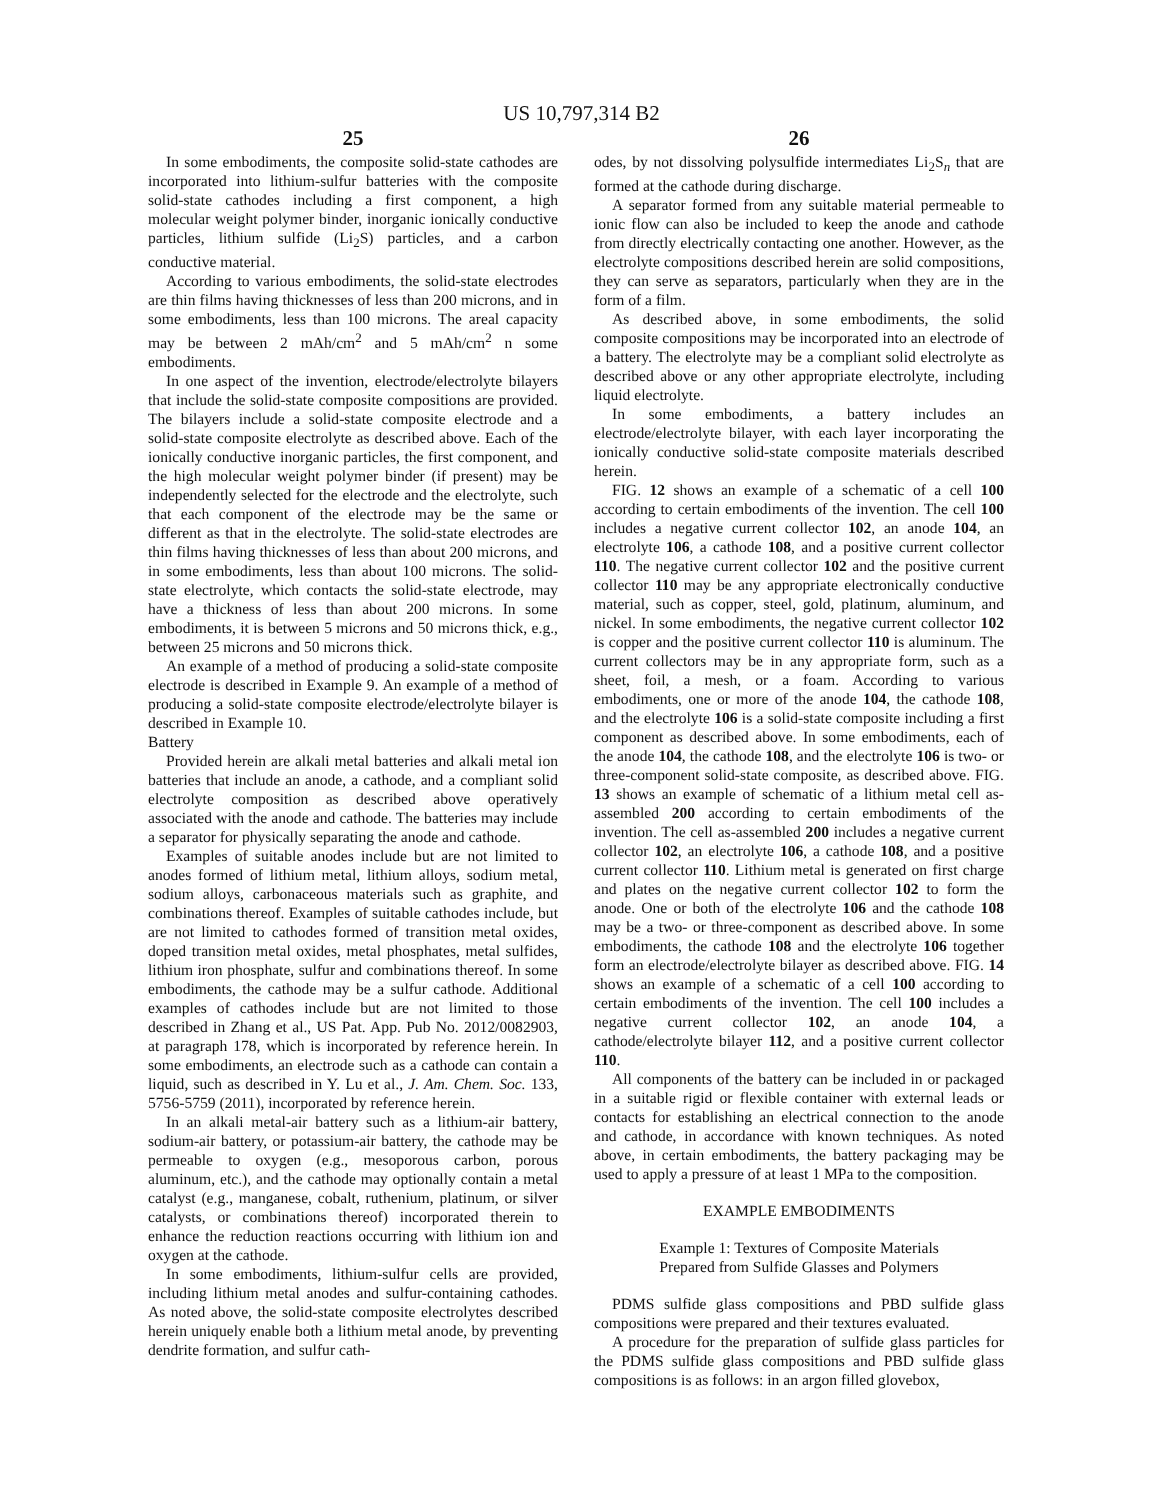US 10,797,314 B2
25
In some embodiments, the composite solid-state cathodes are incorporated into lithium-sulfur batteries with the composite solid-state cathodes including a first component, a high molecular weight polymer binder, inorganic ionically conductive particles, lithium sulfide (Li<sub>2</sub>S) particles, and a carbon conductive material.
According to various embodiments, the solid-state electrodes are thin films having thicknesses of less than 200 microns, and in some embodiments, less than 100 microns. The areal capacity may be between 2 mAh/cm<sup>2</sup> and 5 mAh/cm<sup>2</sup> n some embodiments.
In one aspect of the invention, electrode/electrolyte bilayers that include the solid-state composite compositions are provided. The bilayers include a solid-state composite electrode and a solid-state composite electrolyte as described above. Each of the ionically conductive inorganic particles, the first component, and the high molecular weight polymer binder (if present) may be independently selected for the electrode and the electrolyte, such that each component of the electrode may be the same or different as that in the electrolyte. The solid-state electrodes are thin films having thicknesses of less than about 200 microns, and in some embodiments, less than about 100 microns. The solid-state electrolyte, which contacts the solid-state electrode, may have a thickness of less than about 200 microns. In some embodiments, it is between 5 microns and 50 microns thick, e.g., between 25 microns and 50 microns thick.
An example of a method of producing a solid-state composite electrode is described in Example 9. An example of a method of producing a solid-state composite electrode/electrolyte bilayer is described in Example 10.
Battery
Provided herein are alkali metal batteries and alkali metal ion batteries that include an anode, a cathode, and a compliant solid electrolyte composition as described above operatively associated with the anode and cathode. The batteries may include a separator for physically separating the anode and cathode.
Examples of suitable anodes include but are not limited to anodes formed of lithium metal, lithium alloys, sodium metal, sodium alloys, carbonaceous materials such as graphite, and combinations thereof. Examples of suitable cathodes include, but are not limited to cathodes formed of transition metal oxides, doped transition metal oxides, metal phosphates, metal sulfides, lithium iron phosphate, sulfur and combinations thereof. In some embodiments, the cathode may be a sulfur cathode. Additional examples of cathodes include but are not limited to those described in Zhang et al., US Pat. App. Pub No. 2012/0082903, at paragraph 178, which is incorporated by reference herein. In some embodiments, an electrode such as a cathode can contain a liquid, such as described in Y. Lu et al., J. Am. Chem. Soc. 133, 5756-5759 (2011), incorporated by reference herein.
In an alkali metal-air battery such as a lithium-air battery, sodium-air battery, or potassium-air battery, the cathode may be permeable to oxygen (e.g., mesoporous carbon, porous aluminum, etc.), and the cathode may optionally contain a metal catalyst (e.g., manganese, cobalt, ruthenium, platinum, or silver catalysts, or combinations thereof) incorporated therein to enhance the reduction reactions occurring with lithium ion and oxygen at the cathode.
In some embodiments, lithium-sulfur cells are provided, including lithium metal anodes and sulfur-containing cathodes. As noted above, the solid-state composite electrolytes described herein uniquely enable both a lithium metal anode, by preventing dendrite formation, and sulfur cath-
26
odes, by not dissolving polysulfide intermediates Li<sub>2</sub>S<sub>n</sub> that are formed at the cathode during discharge.
A separator formed from any suitable material permeable to ionic flow can also be included to keep the anode and cathode from directly electrically contacting one another. However, as the electrolyte compositions described herein are solid compositions, they can serve as separators, particularly when they are in the form of a film.
As described above, in some embodiments, the solid composite compositions may be incorporated into an electrode of a battery. The electrolyte may be a compliant solid electrolyte as described above or any other appropriate electrolyte, including liquid electrolyte.
In some embodiments, a battery includes an electrode/electrolyte bilayer, with each layer incorporating the ionically conductive solid-state composite materials described herein.
FIG. 12 shows an example of a schematic of a cell 100 according to certain embodiments of the invention. The cell 100 includes a negative current collector 102, an anode 104, an electrolyte 106, a cathode 108, and a positive current collector 110. The negative current collector 102 and the positive current collector 110 may be any appropriate electronically conductive material, such as copper, steel, gold, platinum, aluminum, and nickel. In some embodiments, the negative current collector 102 is copper and the positive current collector 110 is aluminum. The current collectors may be in any appropriate form, such as a sheet, foil, a mesh, or a foam. According to various embodiments, one or more of the anode 104, the cathode 108, and the electrolyte 106 is a solid-state composite including a first component as described above. In some embodiments, each of the anode 104, the cathode 108, and the electrolyte 106 is two- or three-component solid-state composite, as described above. FIG. 13 shows an example of schematic of a lithium metal cell as-assembled 200 according to certain embodiments of the invention. The cell as-assembled 200 includes a negative current collector 102, an electrolyte 106, a cathode 108, and a positive current collector 110. Lithium metal is generated on first charge and plates on the negative current collector 102 to form the anode. One or both of the electrolyte 106 and the cathode 108 may be a two- or three-component as described above. In some embodiments, the cathode 108 and the electrolyte 106 together form an electrode/electrolyte bilayer as described above. FIG. 14 shows an example of a schematic of a cell 100 according to certain embodiments of the invention. The cell 100 includes a negative current collector 102, an anode 104, a cathode/electrolyte bilayer 112, and a positive current collector 110.
All components of the battery can be included in or packaged in a suitable rigid or flexible container with external leads or contacts for establishing an electrical connection to the anode and cathode, in accordance with known techniques. As noted above, in certain embodiments, the battery packaging may be used to apply a pressure of at least 1 MPa to the composition.
EXAMPLE EMBODIMENTS
Example 1: Textures of Composite Materials
Prepared from Sulfide Glasses and Polymers
PDMS sulfide glass compositions and PBD sulfide glass compositions were prepared and their textures evaluated.
A procedure for the preparation of sulfide glass particles for the PDMS sulfide glass compositions and PBD sulfide glass compositions is as follows: in an argon filled glovebox,